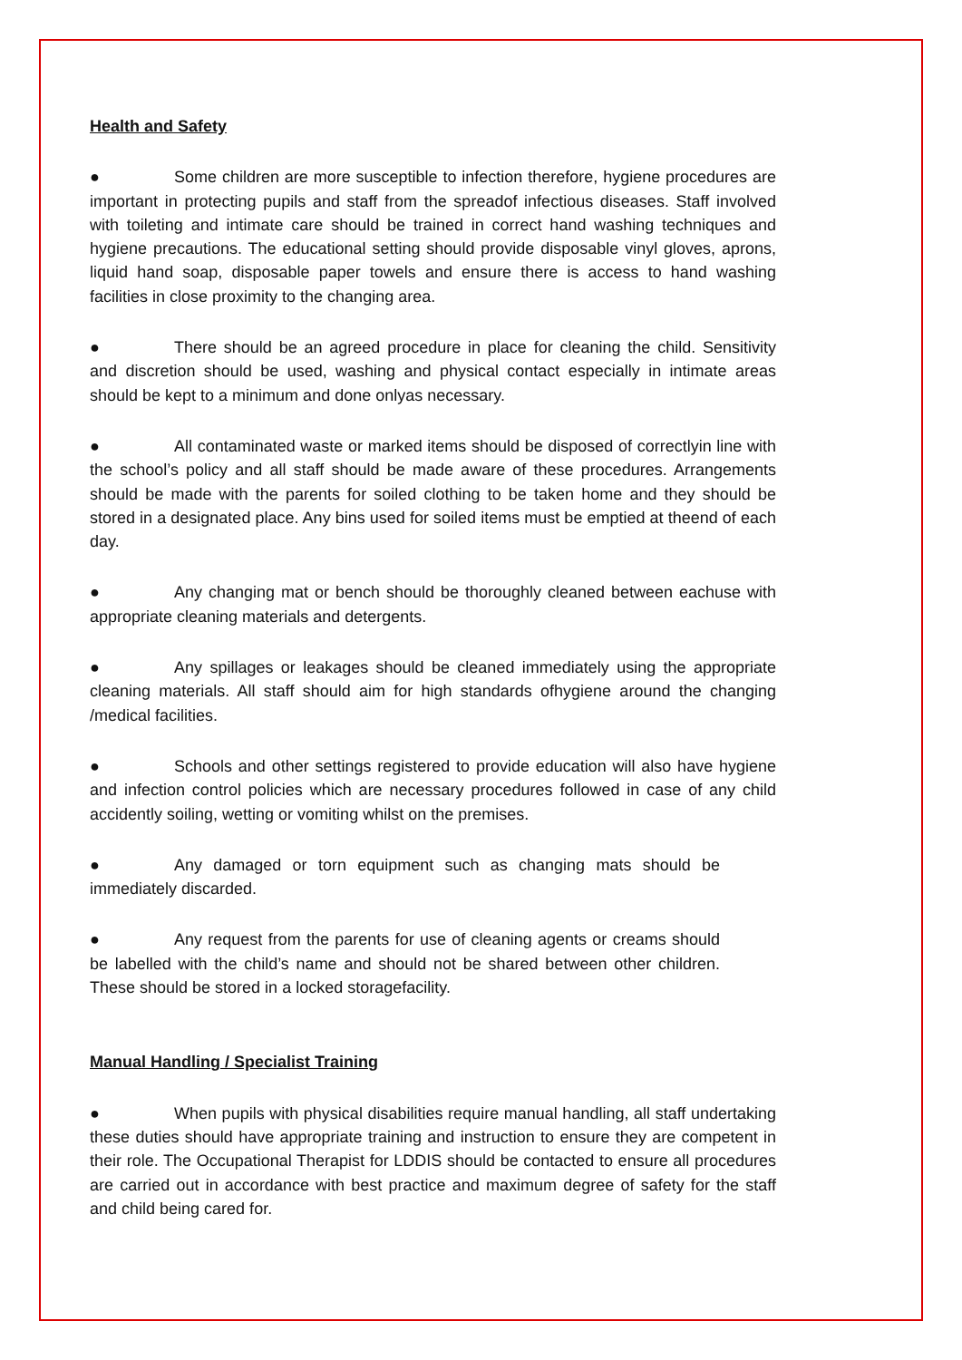Health and Safety
● Some children are more susceptible to infection therefore, hygiene procedures are important in protecting pupils and staff from the spreadof infectious diseases. Staff involved with toileting and intimate care should be trained in correct hand washing techniques and hygiene precautions. The educational setting should provide disposable vinyl gloves, aprons, liquid hand soap, disposable paper towels and ensure there is access to hand washing facilities in close proximity to the changing area.
● There should be an agreed procedure in place for cleaning the child. Sensitivity and discretion should be used, washing and physical contact especially in intimate areas should be kept to a minimum and done onlyas necessary.
● All contaminated waste or marked items should be disposed of correctlyin line with the school’s policy and all staff should be made aware of these procedures. Arrangements should be made with the parents for soiled clothing to be taken home and they should be stored in a designated place. Any bins used for soiled items must be emptied at theend of each day.
● Any changing mat or bench should be thoroughly cleaned between eachuse with appropriate cleaning materials and detergents.
● Any spillages or leakages should be cleaned immediately using the appropriate cleaning materials. All staff should aim for high standards ofhygiene around the changing /medical facilities.
● Schools and other settings registered to provide education will also have hygiene and infection control policies which are necessary procedures followed in case of any child accidently soiling, wetting or vomiting whilst on the premises.
● Any damaged or torn equipment such as changing mats should be immediately discarded.
● Any request from the parents for use of cleaning agents or creams should be labelled with the child’s name and should not be shared between other children. These should be stored in a locked storagefacility.
Manual Handling / Specialist Training
● When pupils with physical disabilities require manual handling, all staff undertaking these duties should have appropriate training and instruction to ensure they are competent in their role. The Occupational Therapist for LDDIS should be contacted to ensure all procedures are carried out in accordance with best practice and maximum degree of safety for the staff and child being cared for.